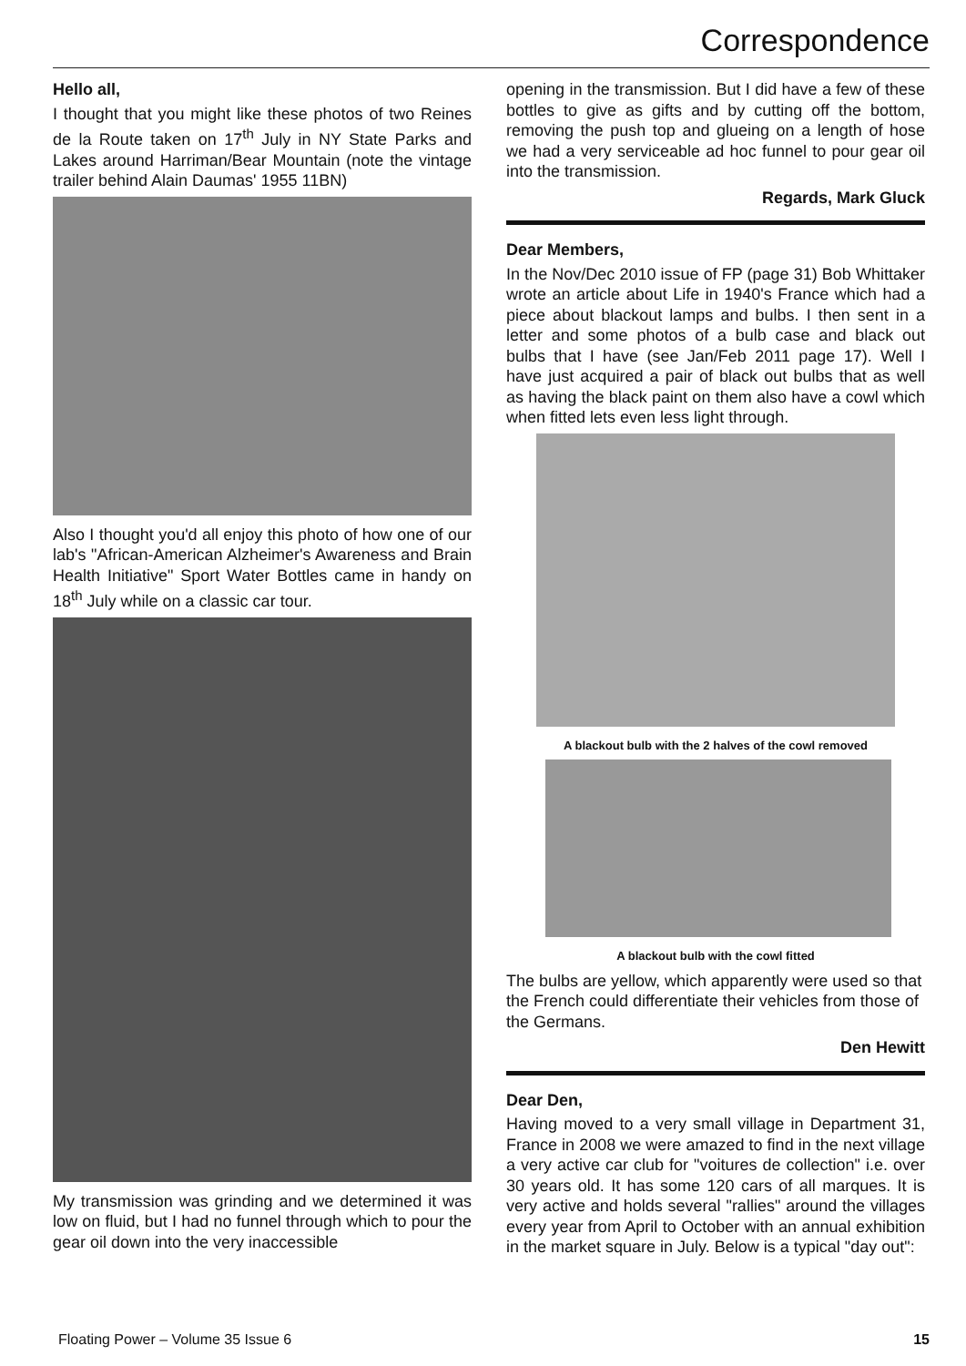Correspondence
Hello all,
I thought that you might like these photos of two Reines de la Route taken on 17<sup>th</sup> July in NY State Parks and Lakes around Harriman/Bear Mountain (note the vintage trailer behind Alain Daumas' 1955 11BN)
Also I thought you'd all enjoy this photo of how one of our lab's "African-American Alzheimer's Awareness and Brain Health Initiative" Sport Water Bottles came in handy on 18<sup>th</sup> July while on a classic car tour.
My transmission was grinding and we determined it was low on fluid, but I had no funnel through which to pour the gear oil down into the very inaccessible
opening in the transmission. But I did have a few of these bottles to give as gifts and by cutting off the bottom, removing the push top and glueing on a length of hose we had a very serviceable ad hoc funnel to pour gear oil into the transmission.
Regards, Mark Gluck
Dear Members,
In the Nov/Dec 2010 issue of FP (page 31) Bob Whittaker wrote an article about Life in 1940's France which had a piece about blackout lamps and bulbs. I then sent in a letter and some photos of a bulb case and black out bulbs that I have (see Jan/Feb 2011 page 17). Well I have just acquired a pair of black out bulbs that as well as having the black paint on them also have a cowl which when fitted lets even less light through.
A blackout bulb with the 2 halves of the cowl removed
A blackout bulb with the cowl fitted
The bulbs are yellow, which apparently were used so that the French could differentiate their vehicles from those of the Germans.
Den Hewitt
Dear Den,
Having moved to a very small village in Department 31, France in 2008 we were amazed to find in the next village a very active car club for "voitures de collection" i.e. over 30 years old. It has some 120 cars of all marques. It is very active and holds several "rallies" around the villages every year from April to October with an annual exhibition in the market square in July. Below is a typical "day out":
Floating Power – Volume 35 Issue 6 15